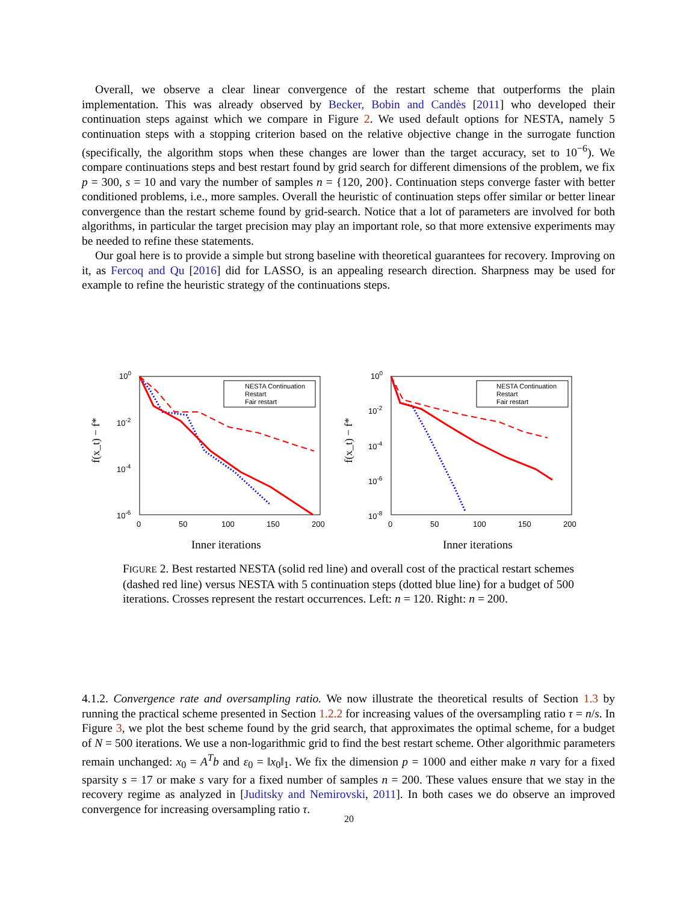Overall, we observe a clear linear convergence of the restart scheme that outperforms the plain implementation. This was already observed by Becker, Bobin and Candès [2011] who developed their continuation steps against which we compare in Figure 2. We used default options for NESTA, namely 5 continuation steps with a stopping criterion based on the relative objective change in the surrogate function (specifically, the algorithm stops when these changes are lower than the target accuracy, set to 10<sup>−6</sup>). We compare continuations steps and best restart found by grid search for different dimensions of the problem, we fix p = 300, s = 10 and vary the number of samples n = {120, 200}. Continuation steps converge faster with better conditioned problems, i.e., more samples. Overall the heuristic of continuation steps offer similar or better linear convergence than the restart scheme found by grid-search. Notice that a lot of parameters are involved for both algorithms, in particular the target precision may play an important role, so that more extensive experiments may be needed to refine these statements.
Our goal here is to provide a simple but strong baseline with theoretical guarantees for recovery. Improving on it, as Fercoq and Qu [2016] did for LASSO, is an appealing research direction. Sharpness may be used for example to refine the heuristic strategy of the continuations steps.
f(x_t) − f*
100
10-2
10-4
10-6
NESTA Continuation
Restart
Fair restart
0
50
100
150
200
Inner iterations
f(x_t) − f*
100
10-2
10-4
10-6
10-8
NESTA Continuation
Restart
Fair restart
0
50
100
150
200
Inner iterations
FIGURE 2. Best restarted NESTA (solid red line) and overall cost of the practical restart schemes (dashed red line) versus NESTA with 5 continuation steps (dotted blue line) for a budget of 500 iterations. Crosses represent the restart occurrences. Left: n = 120. Right: n = 200.
4.1.2. Convergence rate and oversampling ratio. We now illustrate the theoretical results of Section 1.3 by running the practical scheme presented in Section 1.2.2 for increasing values of the oversampling ratio τ = n/s. In Figure 3, we plot the best scheme found by the grid search, that approximates the optimal scheme, for a budget of N = 500 iterations. We use a non-logarithmic grid to find the best restart scheme. Other algorithmic parameters remain unchanged: x<sub>0</sub> = A<sup>T</sup>b and ε<sub>0</sub> = ‖x<sub>0</sub>‖<sub>1</sub>. We fix the dimension p = 1000 and either make n vary for a fixed sparsity s = 17 or make s vary for a fixed number of samples n = 200. These values ensure that we stay in the recovery regime as analyzed in [Juditsky and Nemirovski, 2011]. In both cases we do observe an improved convergence for increasing oversampling ratio τ.
20